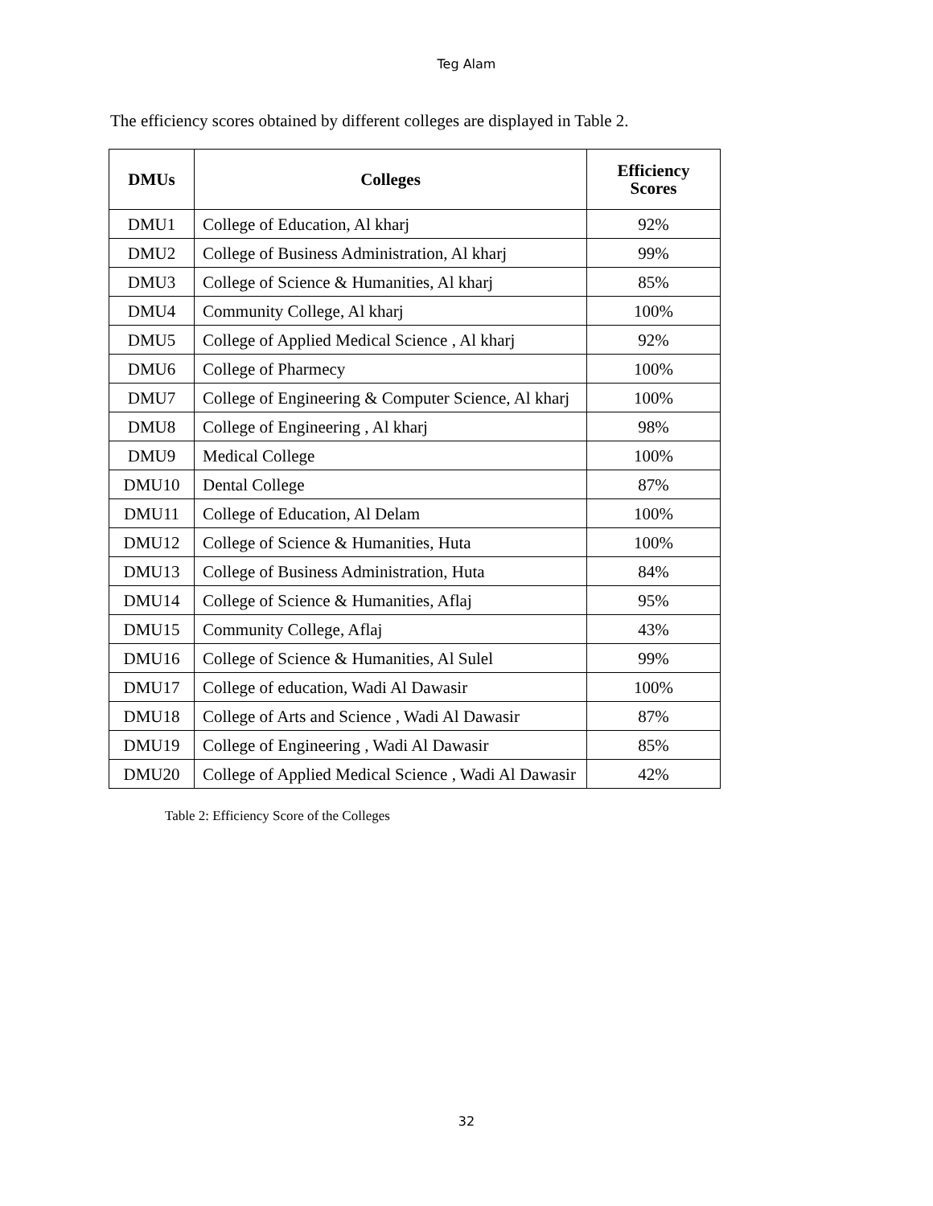Teg Alam
The efficiency scores obtained by different colleges are displayed in Table 2.
| DMUs | Colleges | Efficiency Scores |
| --- | --- | --- |
| DMU1 | College of Education, Al kharj | 92% |
| DMU2 | College of Business Administration, Al kharj | 99% |
| DMU3 | College of Science & Humanities, Al kharj | 85% |
| DMU4 | Community College, Al kharj | 100% |
| DMU5 | College of Applied Medical Science , Al kharj | 92% |
| DMU6 | College of Pharmecy | 100% |
| DMU7 | College of Engineering & Computer Science, Al kharj | 100% |
| DMU8 | College of Engineering , Al kharj | 98% |
| DMU9 | Medical College | 100% |
| DMU10 | Dental College | 87% |
| DMU11 | College of Education, Al Delam | 100% |
| DMU12 | College of Science & Humanities, Huta | 100% |
| DMU13 | College of Business Administration, Huta | 84% |
| DMU14 | College of Science & Humanities, Aflaj | 95% |
| DMU15 | Community College, Aflaj | 43% |
| DMU16 | College of Science & Humanities, Al Sulel | 99% |
| DMU17 | College of education, Wadi Al Dawasir | 100% |
| DMU18 | College of Arts and Science , Wadi Al Dawasir | 87% |
| DMU19 | College of Engineering , Wadi Al Dawasir | 85% |
| DMU20 | College of Applied Medical Science , Wadi Al Dawasir | 42% |
Table 2: Efficiency Score of the Colleges
32